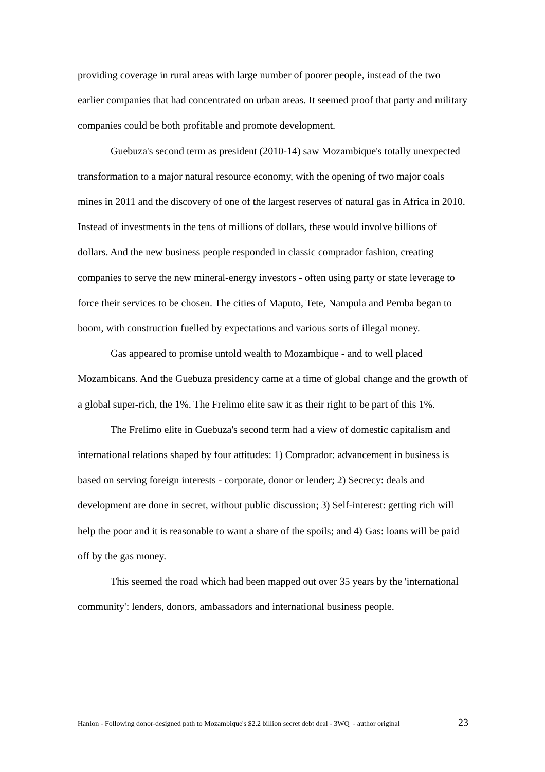providing coverage in rural areas with large number of poorer people, instead of the two earlier companies that had concentrated on urban areas. It seemed proof that party and military companies could be both profitable and promote development.
Guebuza's second term as president (2010-14) saw Mozambique's totally unexpected transformation to a major natural resource economy, with the opening of two major coals mines in 2011 and the discovery of one of the largest reserves of natural gas in Africa in 2010. Instead of investments in the tens of millions of dollars, these would involve billions of dollars. And the new business people responded in classic comprador fashion, creating companies to serve the new mineral-energy investors - often using party or state leverage to force their services to be chosen. The cities of Maputo, Tete, Nampula and Pemba began to boom, with construction fuelled by expectations and various sorts of illegal money.
Gas appeared to promise untold wealth to Mozambique - and to well placed Mozambicans. And the Guebuza presidency came at a time of global change and the growth of a global super-rich, the 1%. The Frelimo elite saw it as their right to be part of this 1%.
The Frelimo elite in Guebuza's second term had a view of domestic capitalism and international relations shaped by four attitudes: 1) Comprador: advancement in business is based on serving foreign interests - corporate, donor or lender; 2) Secrecy: deals and development are done in secret, without public discussion; 3) Self-interest: getting rich will help the poor and it is reasonable to want a share of the spoils; and 4) Gas: loans will be paid off by the gas money.
This seemed the road which had been mapped out over 35 years by the 'international community': lenders, donors, ambassadors and international business people.
Hanlon - Following donor-designed path to Mozambique's $2.2 billion secret debt deal - 3WQ - author original 23